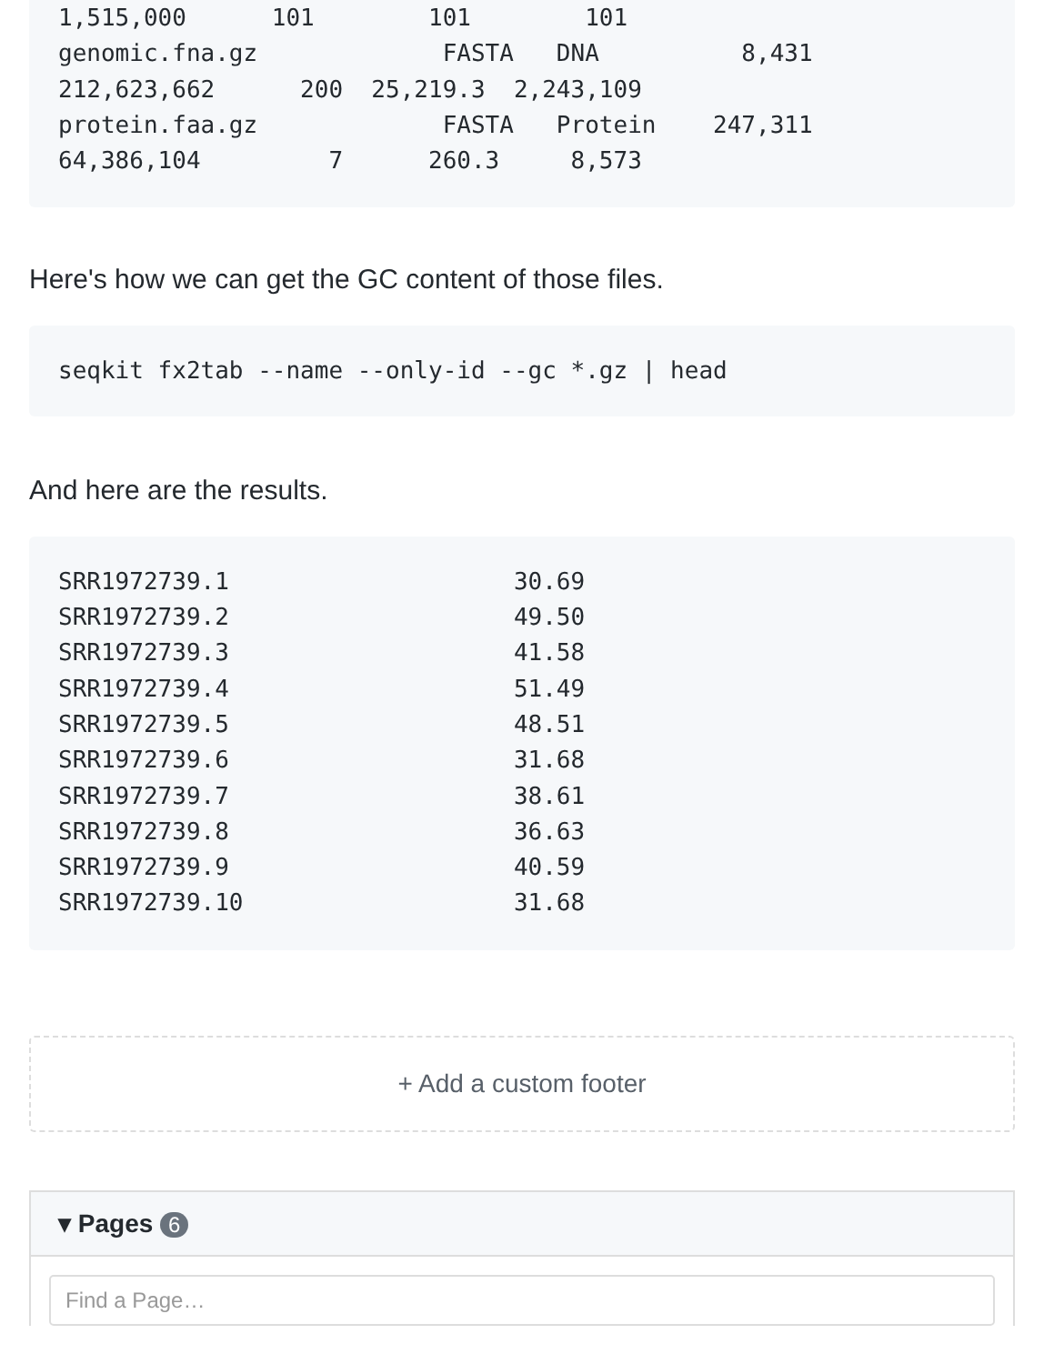1,515,000      101        101        101
genomic.fna.gz             FASTA   DNA          8,431
212,623,662      200  25,219.3  2,243,109
protein.faa.gz             FASTA   Protein    247,311
64,386,104         7      260.3     8,573
Here's how we can get the GC content of those files.
seqkit fx2tab --name --only-id --gc *.gz | head
And here are the results.
SRR1972739.1                    30.69
SRR1972739.2                    49.50
SRR1972739.3                    41.58
SRR1972739.4                    51.49
SRR1972739.5                    48.51
SRR1972739.6                    31.68
SRR1972739.7                    38.61
SRR1972739.8                    36.63
SRR1972739.9                    40.59
SRR1972739.10                   31.68
+ Add a custom footer
▾ Pages 6
Find a Page…